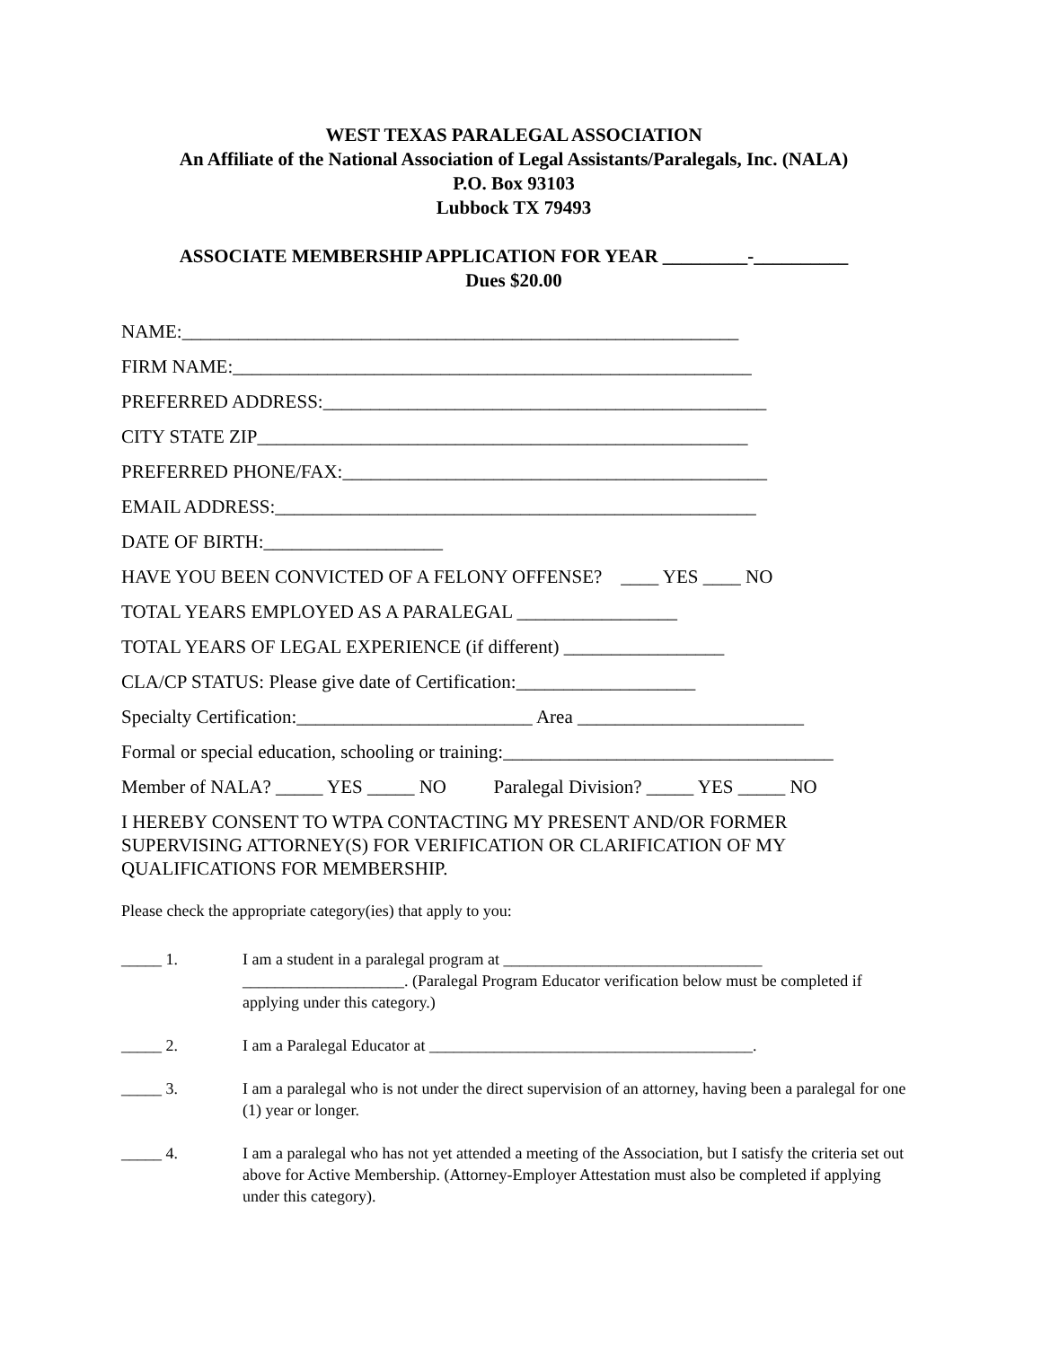WEST TEXAS PARALEGAL ASSOCIATION
An Affiliate of the National Association of Legal Assistants/Paralegals, Inc. (NALA)
P.O. Box 93103
Lubbock TX 79493
ASSOCIATE MEMBERSHIP APPLICATION FOR YEAR _________-__________
Dues $20.00
NAME:___________________________________________________________
FIRM NAME:_______________________________________________________
PREFERRED ADDRESS:_______________________________________________
CITY STATE ZIP____________________________________________________
PREFERRED PHONE/FAX:_____________________________________________
EMAIL ADDRESS:___________________________________________________
DATE OF BIRTH:___________________
HAVE YOU BEEN CONVICTED OF A FELONY OFFENSE? ____ YES ____ NO
TOTAL YEARS EMPLOYED AS A PARALEGAL _________________
TOTAL YEARS OF LEGAL EXPERIENCE (if different) _________________
CLA/CP STATUS: Please give date of Certification:___________________
Specialty Certification:_________________________ Area ________________________
Formal or special education, schooling or training:___________________________________
Member of NALA? _____ YES _____ NO Paralegal Division? _____ YES _____ NO
I HEREBY CONSENT TO WTPA CONTACTING MY PRESENT AND/OR FORMER SUPERVISING ATTORNEY(S) FOR VERIFICATION OR CLARIFICATION OF MY QUALIFICATIONS FOR MEMBERSHIP.
Please check the appropriate category(ies) that apply to you:
_____ 1. I am a student in a paralegal program at ________________________________ ____________________. (Paralegal Program Educator verification below must be completed if applying under this category.)
_____ 2. I am a Paralegal Educator at ________________________________________.
_____ 3. I am a paralegal who is not under the direct supervision of an attorney, having been a paralegal for one (1) year or longer.
_____ 4. I am a paralegal who has not yet attended a meeting of the Association, but I satisfy the criteria set out above for Active Membership. (Attorney-Employer Attestation must also be completed if applying under this category).